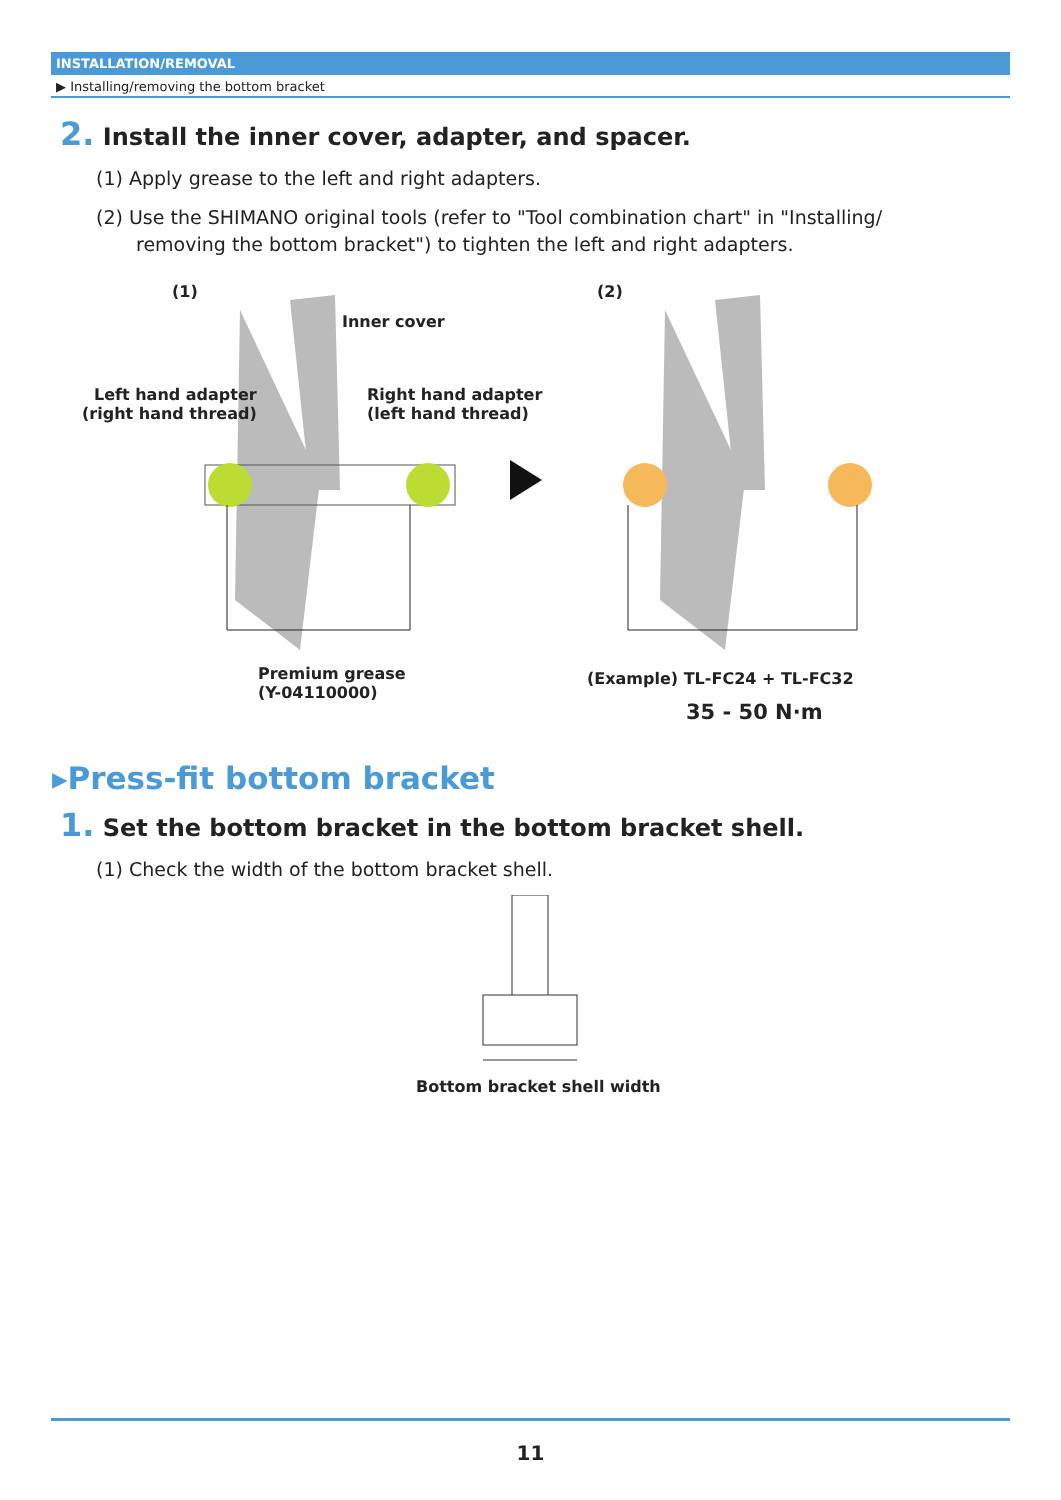INSTALLATION/REMOVAL
▶ Installing/removing the bottom bracket
2. Install the inner cover, adapter, and spacer.
(1) Apply grease to the left and right adapters.
(2) Use the SHIMANO original tools (refer to "Tool combination chart" in "Installing/ removing the bottom bracket") to tighten the left and right adapters.
(1) (2)
Inner cover
Left hand adapter
(right hand thread)
Right hand adapter
(left hand thread)
Premium grease
(Y-04110000)
(Example) TL-FC24 + TL-FC32
35 - 50 N·m
▸Press-fit bottom bracket
1. Set the bottom bracket in the bottom bracket shell.
(1) Check the width of the bottom bracket shell.
Bottom bracket shell width
11